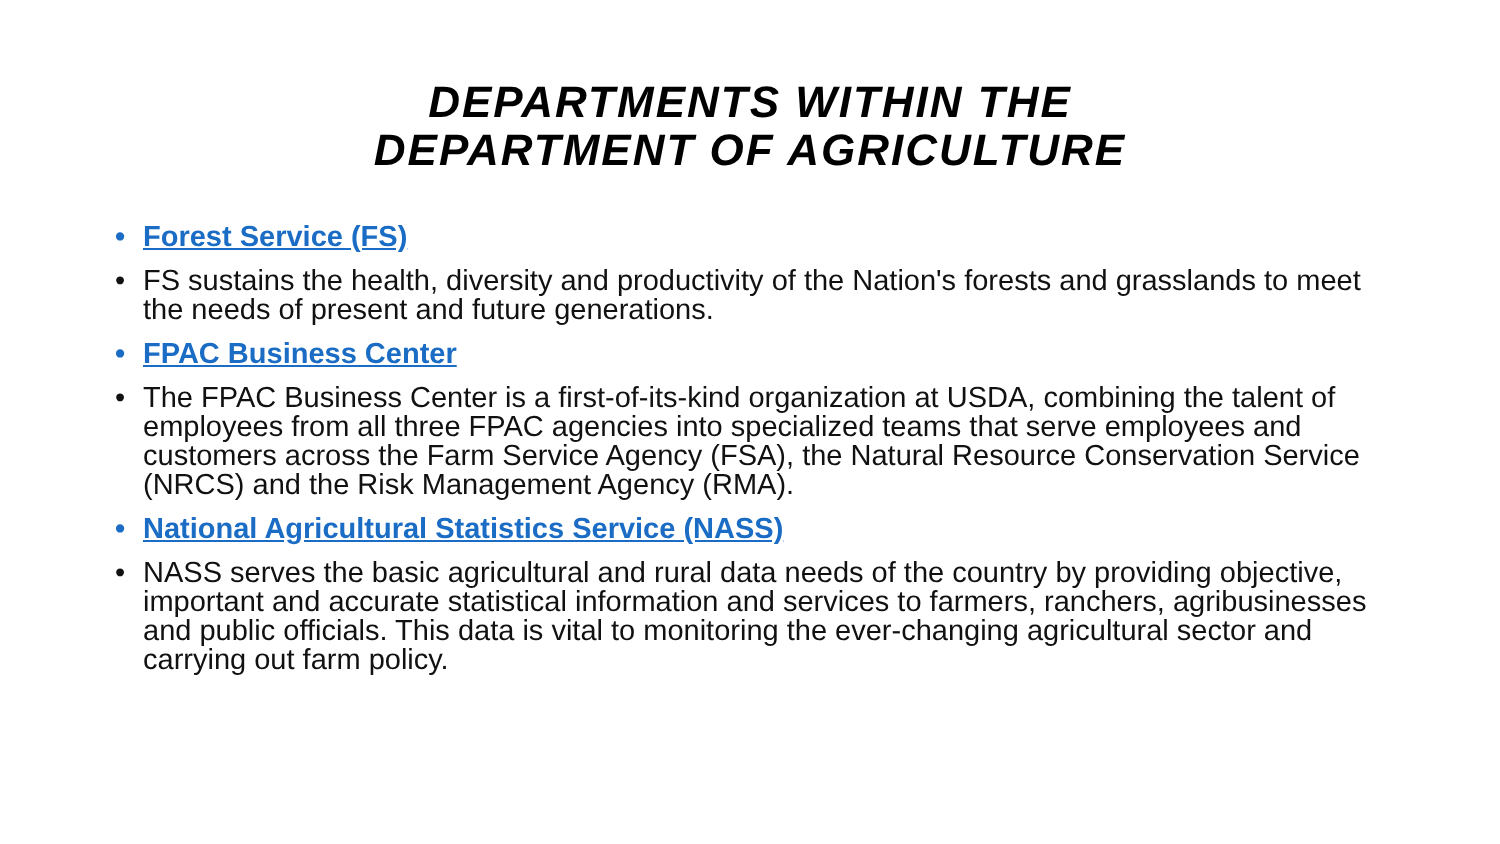DEPARTMENTS WITHIN THE
DEPARTMENT OF AGRICULTURE
• Forest Service (FS)
• FS sustains the health, diversity and productivity of the Nation's forests and grasslands to meet the needs of present and future generations.
• FPAC Business Center
• The FPAC Business Center is a first-of-its-kind organization at USDA, combining the talent of employees from all three FPAC agencies into specialized teams that serve employees and customers across the Farm Service Agency (FSA), the Natural Resource Conservation Service (NRCS) and the Risk Management Agency (RMA).
• National Agricultural Statistics Service (NASS)
• NASS serves the basic agricultural and rural data needs of the country by providing objective, important and accurate statistical information and services to farmers, ranchers, agribusinesses and public officials. This data is vital to monitoring the ever-changing agricultural sector and carrying out farm policy.